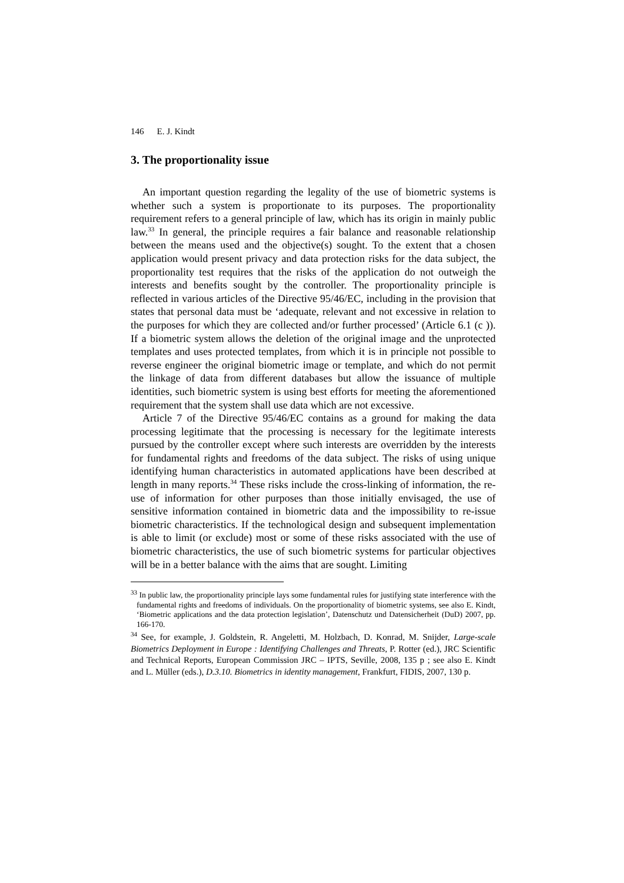146 E. J. Kindt
3. The proportionality issue
An important question regarding the legality of the use of biometric systems is whether such a system is proportionate to its purposes. The proportionality requirement refers to a general principle of law, which has its origin in mainly public law.<sup>33</sup> In general, the principle requires a fair balance and reasonable relationship between the means used and the objective(s) sought. To the extent that a chosen application would present privacy and data protection risks for the data subject, the proportionality test requires that the risks of the application do not outweigh the interests and benefits sought by the controller. The proportionality principle is reflected in various articles of the Directive 95/46/EC, including in the provision that states that personal data must be ‘adequate, relevant and not excessive in relation to the purposes for which they are collected and/or further processed’ (Article 6.1 (c )). If a biometric system allows the deletion of the original image and the unprotected templates and uses protected templates, from which it is in principle not possible to reverse engineer the original biometric image or template, and which do not permit the linkage of data from different databases but allow the issuance of multiple identities, such biometric system is using best efforts for meeting the aforementioned requirement that the system shall use data which are not excessive.
Article 7 of the Directive 95/46/EC contains as a ground for making the data processing legitimate that the processing is necessary for the legitimate interests pursued by the controller except where such interests are overridden by the interests for fundamental rights and freedoms of the data subject. The risks of using unique identifying human characteristics in automated applications have been described at length in many reports.<sup>34</sup> These risks include the cross-linking of information, the re-use of information for other purposes than those initially envisaged, the use of sensitive information contained in biometric data and the impossibility to re-issue biometric characteristics. If the technological design and subsequent implementation is able to limit (or exclude) most or some of these risks associated with the use of biometric characteristics, the use of such biometric systems for particular objectives will be in a better balance with the aims that are sought. Limiting
<sup>33</sup> In public law, the proportionality principle lays some fundamental rules for justifying state interference with the fundamental rights and freedoms of individuals. On the proportionality of biometric systems, see also E. Kindt, ‘Biometric applications and the data protection legislation’, Datenschutz und Datensicherheit (DuD) 2007, pp. 166-170.
<sup>34</sup> See, for example, J. Goldstein, R. Angeletti, M. Holzbach, D. Konrad, M. Snijder, Large-scale Biometrics Deployment in Europe : Identifying Challenges and Threats, P. Rotter (ed.), JRC Scientific and Technical Reports, European Commission JRC – IPTS, Seville, 2008, 135 p ; see also E. Kindt and L. Müller (eds.), D.3.10. Biometrics in identity management, Frankfurt, FIDIS, 2007, 130 p.